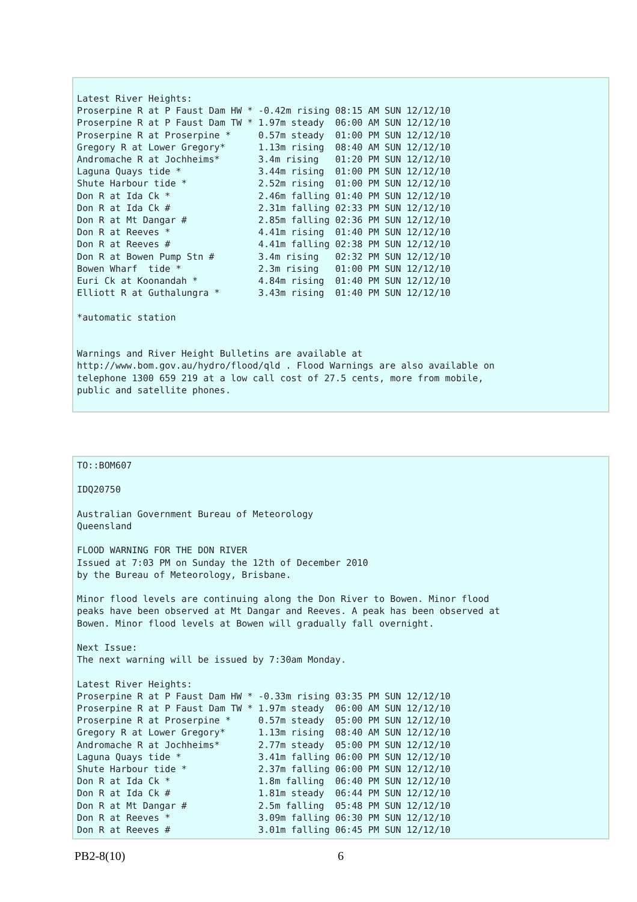Latest River Heights:
Proserpine R at P Faust Dam HW * -0.42m rising 08:15 AM SUN 12/12/10
Proserpine R at P Faust Dam TW * 1.97m steady  06:00 AM SUN 12/12/10
Proserpine R at Proserpine *     0.57m steady  01:00 PM SUN 12/12/10
Gregory R at Lower Gregory*      1.13m rising  08:40 AM SUN 12/12/10
Andromache R at Jochheims*       3.4m rising   01:20 PM SUN 12/12/10
Laguna Quays tide *              3.44m rising  01:00 PM SUN 12/12/10
Shute Harbour tide *             2.52m rising  01:00 PM SUN 12/12/10
Don R at Ida Ck *                2.46m falling 01:40 PM SUN 12/12/10
Don R at Ida Ck #                2.31m falling 02:33 PM SUN 12/12/10
Don R at Mt Dangar #             2.85m falling 02:36 PM SUN 12/12/10
Don R at Reeves *                4.41m rising  01:40 PM SUN 12/12/10
Don R at Reeves #                4.41m falling 02:38 PM SUN 12/12/10
Don R at Bowen Pump Stn #        3.4m rising   02:32 PM SUN 12/12/10
Bowen Wharf  tide *              2.3m rising   01:00 PM SUN 12/12/10
Euri Ck at Koonandah *           4.84m rising  01:40 PM SUN 12/12/10
Elliott R at Guthalungra *       3.43m rising  01:40 PM SUN 12/12/10

*automatic station


Warnings and River Height Bulletins are available at
http://www.bom.gov.au/hydro/flood/qld . Flood Warnings are also available on
telephone 1300 659 219 at a low call cost of 27.5 cents, more from mobile,
public and satellite phones.
TO::BOM607

IDQ20750

Australian Government Bureau of Meteorology
Queensland

FLOOD WARNING FOR THE DON RIVER
Issued at 7:03 PM on Sunday the 12th of December 2010
by the Bureau of Meteorology, Brisbane.

Minor flood levels are continuing along the Don River to Bowen. Minor flood
peaks have been observed at Mt Dangar and Reeves. A peak has been observed at
Bowen. Minor flood levels at Bowen will gradually fall overnight.

Next Issue:
The next warning will be issued by 7:30am Monday.

Latest River Heights:
Proserpine R at P Faust Dam HW * -0.33m rising 03:35 PM SUN 12/12/10
Proserpine R at P Faust Dam TW * 1.97m steady  06:00 AM SUN 12/12/10
Proserpine R at Proserpine *     0.57m steady  05:00 PM SUN 12/12/10
Gregory R at Lower Gregory*      1.13m rising  08:40 AM SUN 12/12/10
Andromache R at Jochheims*       2.77m steady  05:00 PM SUN 12/12/10
Laguna Quays tide *              3.41m falling 06:00 PM SUN 12/12/10
Shute Harbour tide *             2.37m falling 06:00 PM SUN 12/12/10
Don R at Ida Ck *                1.8m falling  06:40 PM SUN 12/12/10
Don R at Ida Ck #                1.81m steady  06:44 PM SUN 12/12/10
Don R at Mt Dangar #             2.5m falling  05:48 PM SUN 12/12/10
Don R at Reeves *                3.09m falling 06:30 PM SUN 12/12/10
Don R at Reeves #                3.01m falling 06:45 PM SUN 12/12/10
PB2-8(10) 6